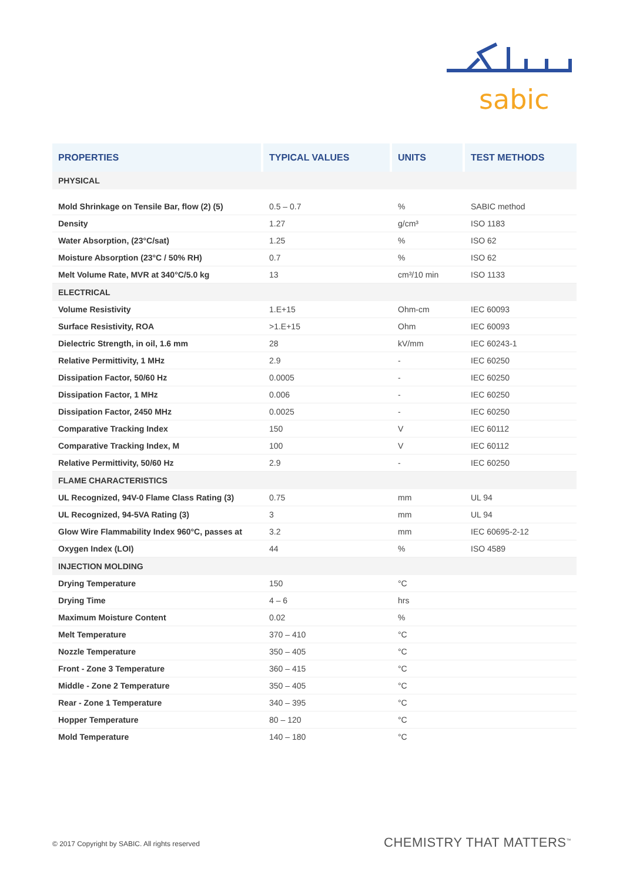sabic
| PROPERTIES | TYPICAL VALUES | UNITS | TEST METHODS |
| --- | --- | --- | --- |
| PHYSICAL | | | |
| Mold Shrinkage on Tensile Bar, flow (2) (5) | 0.5 – 0.7 | % | SABIC method |
| Density | 1.27 | g/cm³ | ISO 1183 |
| Water Absorption, (23°C/sat) | 1.25 | % | ISO 62 |
| Moisture Absorption (23°C / 50% RH) | 0.7 | % | ISO 62 |
| Melt Volume Rate, MVR at 340°C/5.0 kg | 13 | cm³/10 min | ISO 1133 |
| ELECTRICAL | | | |
| Volume Resistivity | 1.E+15 | Ohm-cm | IEC 60093 |
| Surface Resistivity, ROA | >1.E+15 | Ohm | IEC 60093 |
| Dielectric Strength, in oil, 1.6 mm | 28 | kV/mm | IEC 60243-1 |
| Relative Permittivity, 1 MHz | 2.9 | - | IEC 60250 |
| Dissipation Factor, 50/60 Hz | 0.0005 | - | IEC 60250 |
| Dissipation Factor, 1 MHz | 0.006 | - | IEC 60250 |
| Dissipation Factor, 2450 MHz | 0.0025 | - | IEC 60250 |
| Comparative Tracking Index | 150 | V | IEC 60112 |
| Comparative Tracking Index, M | 100 | V | IEC 60112 |
| Relative Permittivity, 50/60 Hz | 2.9 | - | IEC 60250 |
| FLAME CHARACTERISTICS | | | |
| UL Recognized, 94V-0 Flame Class Rating (3) | 0.75 | mm | UL 94 |
| UL Recognized, 94-5VA Rating (3) | 3 | mm | UL 94 |
| Glow Wire Flammability Index 960°C, passes at | 3.2 | mm | IEC 60695-2-12 |
| Oxygen Index (LOI) | 44 | % | ISO 4589 |
| INJECTION MOLDING | | | |
| Drying Temperature | 150 | °C | |
| Drying Time | 4 – 6 | hrs | |
| Maximum Moisture Content | 0.02 | % | |
| Melt Temperature | 370 – 410 | °C | |
| Nozzle Temperature | 350 – 405 | °C | |
| Front - Zone 3 Temperature | 360 – 415 | °C | |
| Middle - Zone 2 Temperature | 350 – 405 | °C | |
| Rear - Zone 1 Temperature | 340 – 395 | °C | |
| Hopper Temperature | 80 – 120 | °C | |
| Mold Temperature | 140 – 180 | °C | |
© 2017 Copyright by SABIC. All rights reserved
CHEMISTRY THAT MATTERS<sup>™</sup>